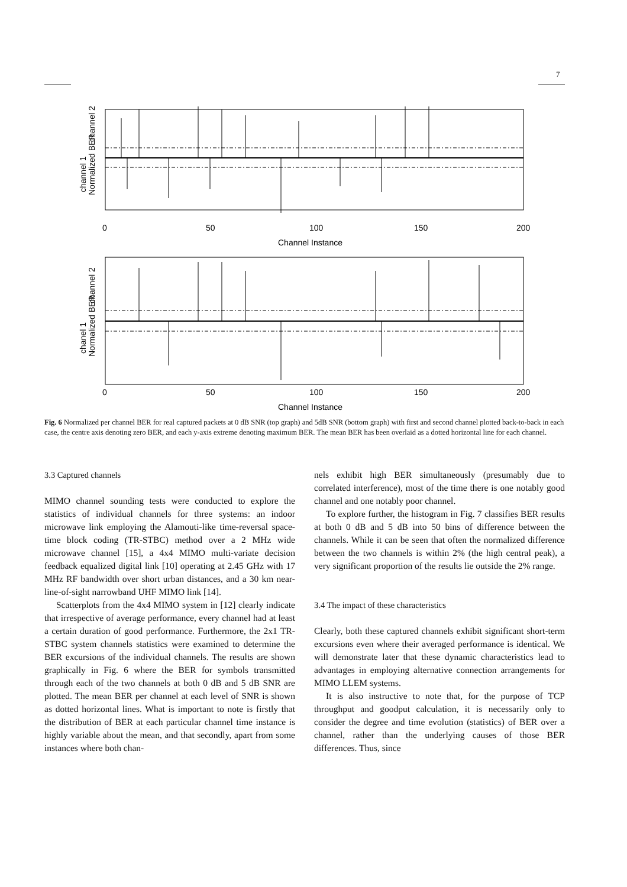7
0
50
100
150
200
Channel Instance
channel 1
Normalized BER
channel 2
0
50
100
150
200
Channel Instance
chanel 1
Normalized BER
channel 2
Fig. 6 Normalized per channel BER for real captured packets at 0 dB SNR (top graph) and 5dB SNR (bottom graph) with first and second channel plotted back-to-back in each case, the centre axis denoting zero BER, and each y-axis extreme denoting maximum BER. The mean BER has been overlaid as a dotted horizontal line for each channel.
3.3 Captured channels
MIMO channel sounding tests were conducted to explore the statistics of individual channels for three systems: an indoor microwave link employing the Alamouti-like time-reversal space-time block coding (TR-STBC) method over a 2 MHz wide microwave channel [15], a 4x4 MIMO multi-variate decision feedback equalized digital link [10] operating at 2.45 GHz with 17 MHz RF bandwidth over short urban distances, and a 30 km near-line-of-sight narrowband UHF MIMO link [14].
Scatterplots from the 4x4 MIMO system in [12] clearly indicate that irrespective of average performance, every channel had at least a certain duration of good performance. Furthermore, the 2x1 TR-STBC system channels statistics were examined to determine the BER excursions of the individual channels. The results are shown graphically in Fig. 6 where the BER for symbols transmitted through each of the two channels at both 0 dB and 5 dB SNR are plotted. The mean BER per channel at each level of SNR is shown as dotted horizontal lines. What is important to note is firstly that the distribution of BER at each particular channel time instance is highly variable about the mean, and that secondly, apart from some instances where both chan-
nels exhibit high BER simultaneously (presumably due to correlated interference), most of the time there is one notably good channel and one notably poor channel.
To explore further, the histogram in Fig. 7 classifies BER results at both 0 dB and 5 dB into 50 bins of difference between the channels. While it can be seen that often the normalized difference between the two channels is within 2% (the high central peak), a very significant proportion of the results lie outside the 2% range.
3.4 The impact of these characteristics
Clearly, both these captured channels exhibit significant short-term excursions even where their averaged performance is identical. We will demonstrate later that these dynamic characteristics lead to advantages in employing alternative connection arrangements for MIMO LLEM systems.
It is also instructive to note that, for the purpose of TCP throughput and goodput calculation, it is necessarily only to consider the degree and time evolution (statistics) of BER over a channel, rather than the underlying causes of those BER differences. Thus, since